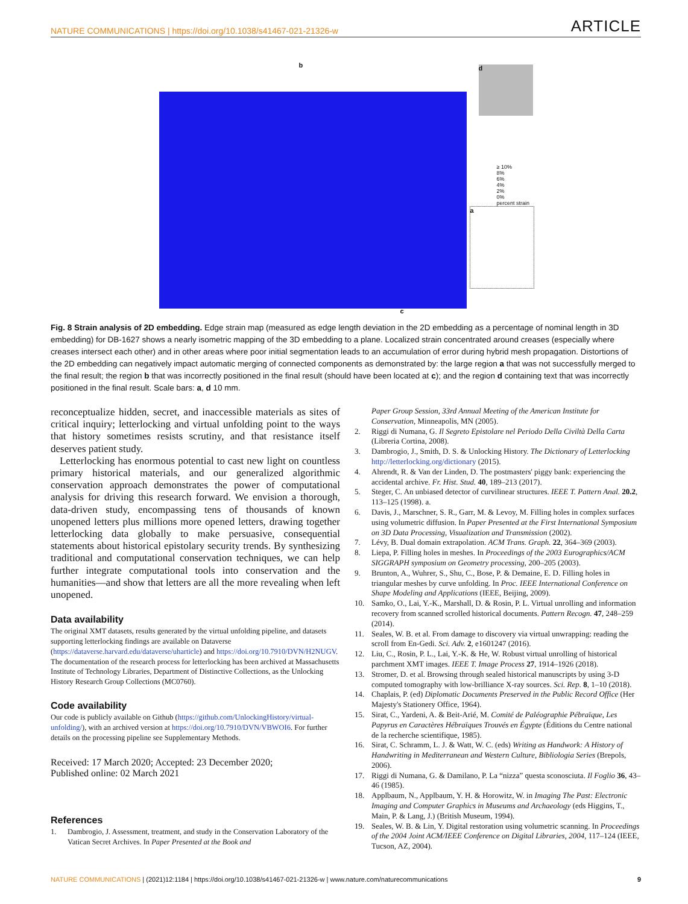NATURE COMMUNICATIONS | https://doi.org/10.1038/s41467-021-21326-w ARTICLE
b d
≥ 10%
8%
6%
4%
2%
0%
percent strain
a
c
Fig. 8 Strain analysis of 2D embedding. Edge strain map (measured as edge length deviation in the 2D embedding as a percentage of nominal length in 3D embedding) for DB-1627 shows a nearly isometric mapping of the 3D embedding to a plane. Localized strain concentrated around creases (especially where creases intersect each other) and in other areas where poor initial segmentation leads to an accumulation of error during hybrid mesh propagation. Distortions of the 2D embedding can negatively impact automatic merging of connected components as demonstrated by: the large region a that was not successfully merged to the final result; the region b that was incorrectly positioned in the final result (should have been located at c); and the region d containing text that was incorrectly positioned in the final result. Scale bars: a, d 10 mm.
reconceptualize hidden, secret, and inaccessible materials as sites of critical inquiry; letterlocking and virtual unfolding point to the ways that history sometimes resists scrutiny, and that resistance itself deserves patient study.
Letterlocking has enormous potential to cast new light on countless primary historical materials, and our generalized algorithmic conservation approach demonstrates the power of computational analysis for driving this research forward. We envision a thorough, data-driven study, encompassing tens of thousands of known unopened letters plus millions more opened letters, drawing together letterlocking data globally to make persuasive, consequential statements about historical epistolary security trends. By synthesizing traditional and computational conservation techniques, we can help further integrate computational tools into conservation and the humanities—and show that letters are all the more revealing when left unopened.
Data availability
The original XMT datasets, results generated by the virtual unfolding pipeline, and datasets supporting letterlocking findings are available on Dataverse (https://dataverse.harvard.edu/dataverse/uharticle) and https://doi.org/10.7910/DVN/H2NUGV. The documentation of the research process for letterlocking has been archived at Massachusetts Institute of Technology Libraries, Department of Distinctive Collections, as the Unlocking History Research Group Collections (MC0760).
Code availability
Our code is publicly available on Github (https://github.com/UnlockingHistory/virtual-unfolding/), with an archived version at https://doi.org/10.7910/DVN/VBWOI6. For further details on the processing pipeline see Supplementary Methods.
Received: 17 March 2020; Accepted: 23 December 2020;
Published online: 02 March 2021
References
1. Dambrogio, J. Assessment, treatment, and study in the Conservation Laboratory of the Vatican Secret Archives. In Paper Presented at the Book and
Paper Group Session, 33rd Annual Meeting of the American Institute for Conservation, Minneapolis, MN (2005).
2. Riggi di Numana, G. Il Segreto Epistolare nel Periodo Della Civiltà Della Carta (Libreria Cortina, 2008).
3. Dambrogio, J., Smith, D. S. & Unlocking History. The Dictionary of Letterlocking http://letterlocking.org/dictionary (2015).
4. Ahrendt, R. & Van der Linden, D. The postmasters' piggy bank: experiencing the accidental archive. Fr. Hist. Stud. 40, 189–213 (2017).
5. Steger, C. An unbiased detector of curvilinear structures. IEEE T. Pattern Anal. 20.2, 113–125 (1998). a.
6. Davis, J., Marschner, S. R., Garr, M. & Levoy, M. Filling holes in complex surfaces using volumetric diffusion. In Paper Presented at the First International Symposium on 3D Data Processing, Visualization and Transmission (2002).
7. Lévy, B. Dual domain extrapolation. ACM Trans. Graph. 22, 364–369 (2003).
8. Liepa, P. Filling holes in meshes. In Proceedings of the 2003 Eurographics/ACM SIGGRAPH symposium on Geometry processing, 200–205 (2003).
9. Brunton, A., Wuhrer, S., Shu, C., Bose, P. & Demaine, E. D. Filling holes in triangular meshes by curve unfolding. In Proc. IEEE International Conference on Shape Modeling and Applications (IEEE, Beijing, 2009).
10. Samko, O., Lai, Y.-K., Marshall, D. & Rosin, P. L. Virtual unrolling and information recovery from scanned scrolled historical documents. Pattern Recogn. 47, 248–259 (2014).
11. Seales, W. B. et al. From damage to discovery via virtual unwrapping: reading the scroll from En-Gedi. Sci. Adv. 2, e1601247 (2016).
12. Liu, C., Rosin, P. L., Lai, Y.-K. & He, W. Robust virtual unrolling of historical parchment XMT images. IEEE T. Image Process 27, 1914–1926 (2018).
13. Stromer, D. et al. Browsing through sealed historical manuscripts by using 3-D computed tomography with low-brilliance X-ray sources. Sci. Rep. 8, 1–10 (2018).
14. Chaplais, P. (ed) Diplomatic Documents Preserved in the Public Record Office (Her Majesty's Stationery Office, 1964).
15. Sirat, C., Yardeni, A. & Beit-Arié, M. Comité de Paléographie Pébraïque, Les Papyrus en Caractères Hébraïques Trouvés en Égypte (Éditions du Centre national de la recherche scientifique, 1985).
16. Sirat, C. Schramm, L. J. & Watt, W. C. (eds) Writing as Handwork: A History of Handwriting in Mediterranean and Western Culture, Bibliologia Series (Brepols, 2006).
17. Riggi di Numana, G. & Damilano, P. La “nizza” questa sconosciuta. Il Foglio 36, 43–46 (1985).
18. Applbaum, N., Applbaum, Y. H. & Horowitz, W. in Imaging The Past: Electronic Imaging and Computer Graphics in Museums and Archaeology (eds Higgins, T., Main, P. & Lang, J.) (British Museum, 1994).
19. Seales, W. B. & Lin, Y. Digital restoration using volumetric scanning. In Proceedings of the 2004 Joint ACM/IEEE Conference on Digital Libraries, 2004, 117–124 (IEEE, Tucson, AZ, 2004).
NATURE COMMUNICATIONS | (2021)12:1184 | https://doi.org/10.1038/s41467-021-21326-w | www.nature.com/naturecommunications 9